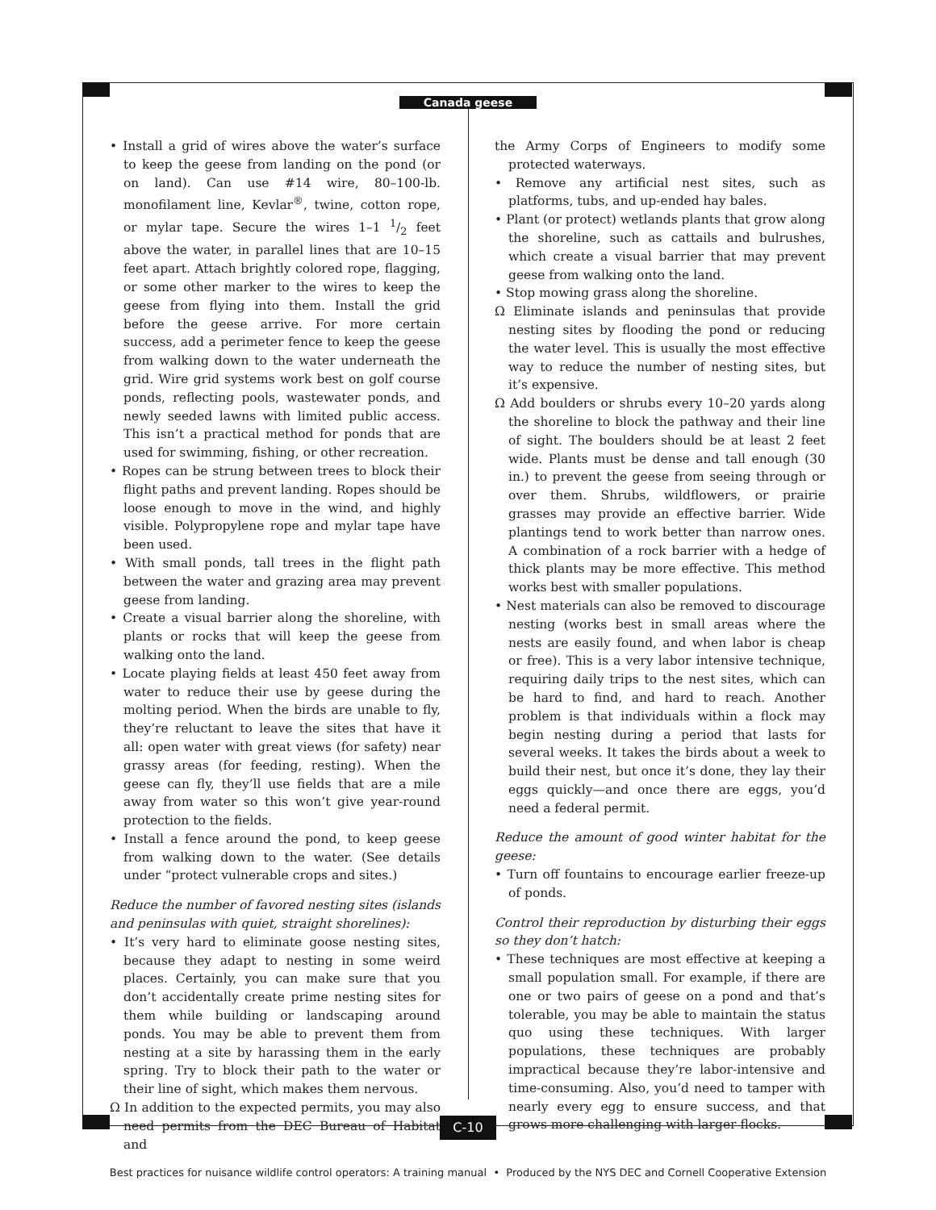Canada geese
• Install a grid of wires above the water’s surface to keep the geese from landing on the pond (or on land). Can use #14 wire, 80–100-lb. monofilament line, Kevlar<sup>®</sup>, twine, cotton rope, or mylar tape. Secure the wires 1–1 1/2 feet above the water, in parallel lines that are 10–15 feet apart. Attach brightly colored rope, flagging, or some other marker to the wires to keep the geese from flying into them. Install the grid before the geese arrive. For more certain success, add a perimeter fence to keep the geese from walking down to the water underneath the grid. Wire grid systems work best on golf course ponds, reflecting pools, wastewater ponds, and newly seeded lawns with limited public access. This isn’t a practical method for ponds that are used for swimming, fishing, or other recreation.
• Ropes can be strung between trees to block their flight paths and prevent landing. Ropes should be loose enough to move in the wind, and highly visible. Polypropylene rope and mylar tape have been used.
• With small ponds, tall trees in the flight path between the water and grazing area may prevent geese from landing.
• Create a visual barrier along the shoreline, with plants or rocks that will keep the geese from walking onto the land.
• Locate playing fields at least 450 feet away from water to reduce their use by geese during the molting period. When the birds are unable to fly, they’re reluctant to leave the sites that have it all: open water with great views (for safety) near grassy areas (for feeding, resting). When the geese can fly, they’ll use fields that are a mile away from water so this won’t give year-round protection to the fields.
• Install a fence around the pond, to keep geese from walking down to the water. (See details under “protect vulnerable crops and sites.)
Reduce the number of favored nesting sites (islands and peninsulas with quiet, straight shorelines):
• It’s very hard to eliminate goose nesting sites, because they adapt to nesting in some weird places. Certainly, you can make sure that you don’t accidentally create prime nesting sites for them while building or landscaping around ponds. You may be able to prevent them from nesting at a site by harassing them in the early spring. Try to block their path to the water or their line of sight, which makes them nervous.
Ω In addition to the expected permits, you may also need permits from the DEC Bureau of Habitat and
the Army Corps of Engineers to modify some protected waterways.
• Remove any artificial nest sites, such as platforms, tubs, and up-ended hay bales.
• Plant (or protect) wetlands plants that grow along the shoreline, such as cattails and bulrushes, which create a visual barrier that may prevent geese from walking onto the land.
• Stop mowing grass along the shoreline.
Ω Eliminate islands and peninsulas that provide nesting sites by flooding the pond or reducing the water level. This is usually the most effective way to reduce the number of nesting sites, but it’s expensive.
Ω Add boulders or shrubs every 10–20 yards along the shoreline to block the pathway and their line of sight. The boulders should be at least 2 feet wide. Plants must be dense and tall enough (30 in.) to prevent the geese from seeing through or over them. Shrubs, wildflowers, or prairie grasses may provide an effective barrier. Wide plantings tend to work better than narrow ones. A combination of a rock barrier with a hedge of thick plants may be more effective. This method works best with smaller populations.
• Nest materials can also be removed to discourage nesting (works best in small areas where the nests are easily found, and when labor is cheap or free). This is a very labor intensive technique, requiring daily trips to the nest sites, which can be hard to find, and hard to reach. Another problem is that individuals within a flock may begin nesting during a period that lasts for several weeks. It takes the birds about a week to build their nest, but once it’s done, they lay their eggs quickly—and once there are eggs, you’d need a federal permit.
Reduce the amount of good winter habitat for the geese:
• Turn off fountains to encourage earlier freeze-up of ponds.
Control their reproduction by disturbing their eggs so they don’t hatch:
• These techniques are most effective at keeping a small population small. For example, if there are one or two pairs of geese on a pond and that’s tolerable, you may be able to maintain the status quo using these techniques. With larger populations, these techniques are probably impractical because they’re labor-intensive and time-consuming. Also, you’d need to tamper with nearly every egg to ensure success, and that grows more challenging with larger flocks.
C-10
Best practices for nuisance wildlife control operators: A training manual • Produced by the NYS DEC and Cornell Cooperative Extension